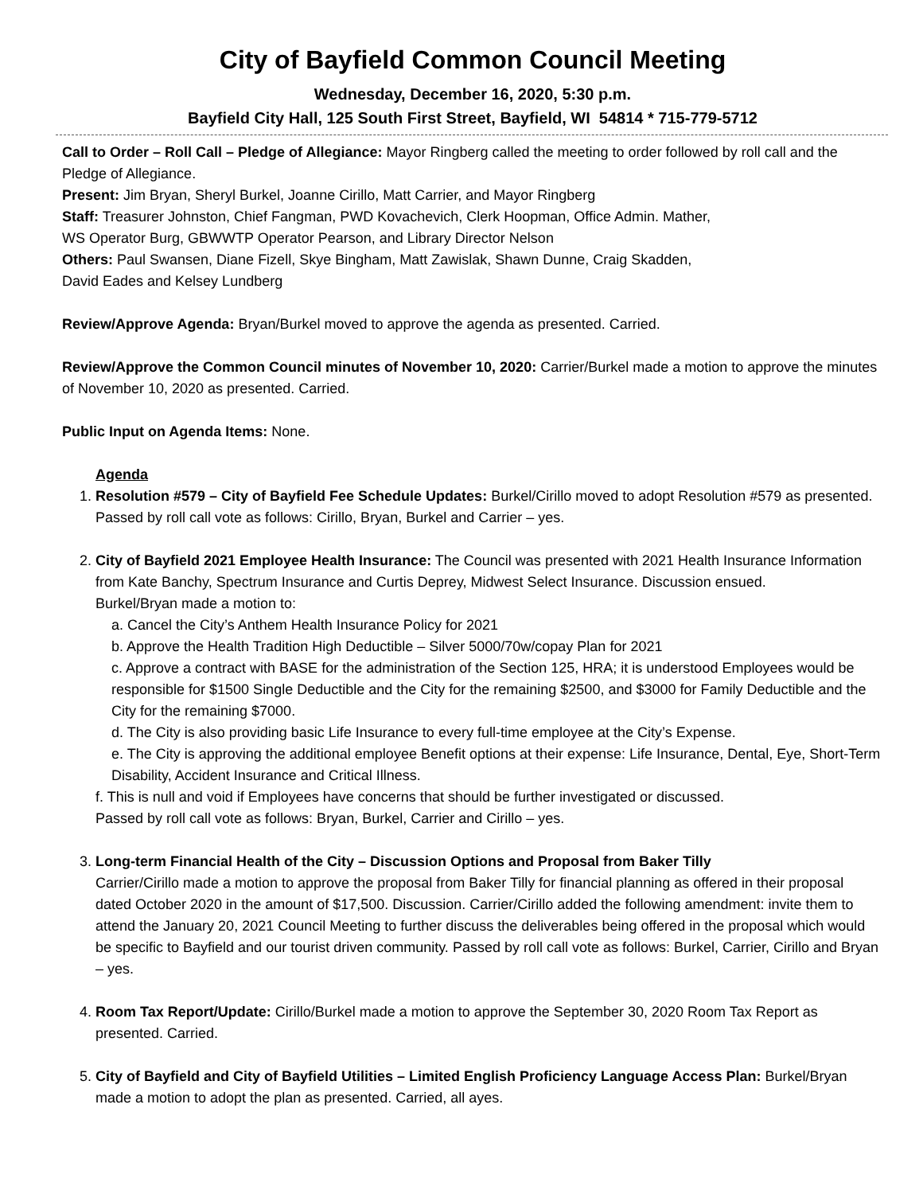City of Bayfield Common Council Meeting
Wednesday, December 16, 2020, 5:30 p.m.
Bayfield City Hall, 125 South First Street, Bayfield, WI 54814 * 715-779-5712
Call to Order – Roll Call – Pledge of Allegiance: Mayor Ringberg called the meeting to order followed by roll call and the Pledge of Allegiance.
Present: Jim Bryan, Sheryl Burkel, Joanne Cirillo, Matt Carrier, and Mayor Ringberg
Staff: Treasurer Johnston, Chief Fangman, PWD Kovachevich, Clerk Hoopman, Office Admin. Mather,
WS Operator Burg, GBWWTP Operator Pearson, and Library Director Nelson
Others: Paul Swansen, Diane Fizell, Skye Bingham, Matt Zawislak, Shawn Dunne, Craig Skadden,
David Eades and Kelsey Lundberg
Review/Approve Agenda: Bryan/Burkel moved to approve the agenda as presented. Carried.
Review/Approve the Common Council minutes of November 10, 2020: Carrier/Burkel made a motion to approve the minutes of November 10, 2020 as presented. Carried.
Public Input on Agenda Items: None.
Agenda
1. Resolution #579 – City of Bayfield Fee Schedule Updates: Burkel/Cirillo moved to adopt Resolution #579 as presented. Passed by roll call vote as follows: Cirillo, Bryan, Burkel and Carrier – yes.
2. City of Bayfield 2021 Employee Health Insurance: The Council was presented with 2021 Health Insurance Information from Kate Banchy, Spectrum Insurance and Curtis Deprey, Midwest Select Insurance. Discussion ensued.
Burkel/Bryan made a motion to:
a. Cancel the City’s Anthem Health Insurance Policy for 2021
b. Approve the Health Tradition High Deductible – Silver 5000/70w/copay Plan for 2021
c. Approve a contract with BASE for the administration of the Section 125, HRA; it is understood Employees would be responsible for $1500 Single Deductible and the City for the remaining $2500, and $3000 for Family Deductible and the City for the remaining $7000.
d. The City is also providing basic Life Insurance to every full-time employee at the City’s Expense.
e. The City is approving the additional employee Benefit options at their expense: Life Insurance, Dental, Eye, Short-Term Disability, Accident Insurance and Critical Illness.
f. This is null and void if Employees have concerns that should be further investigated or discussed.
Passed by roll call vote as follows: Bryan, Burkel, Carrier and Cirillo – yes.
3. Long-term Financial Health of the City – Discussion Options and Proposal from Baker Tilly
Carrier/Cirillo made a motion to approve the proposal from Baker Tilly for financial planning as offered in their proposal dated October 2020 in the amount of $17,500. Discussion. Carrier/Cirillo added the following amendment: invite them to attend the January 20, 2021 Council Meeting to further discuss the deliverables being offered in the proposal which would be specific to Bayfield and our tourist driven community. Passed by roll call vote as follows: Burkel, Carrier, Cirillo and Bryan – yes.
4. Room Tax Report/Update: Cirillo/Burkel made a motion to approve the September 30, 2020 Room Tax Report as presented. Carried.
5. City of Bayfield and City of Bayfield Utilities – Limited English Proficiency Language Access Plan: Burkel/Bryan made a motion to adopt the plan as presented. Carried, all ayes.